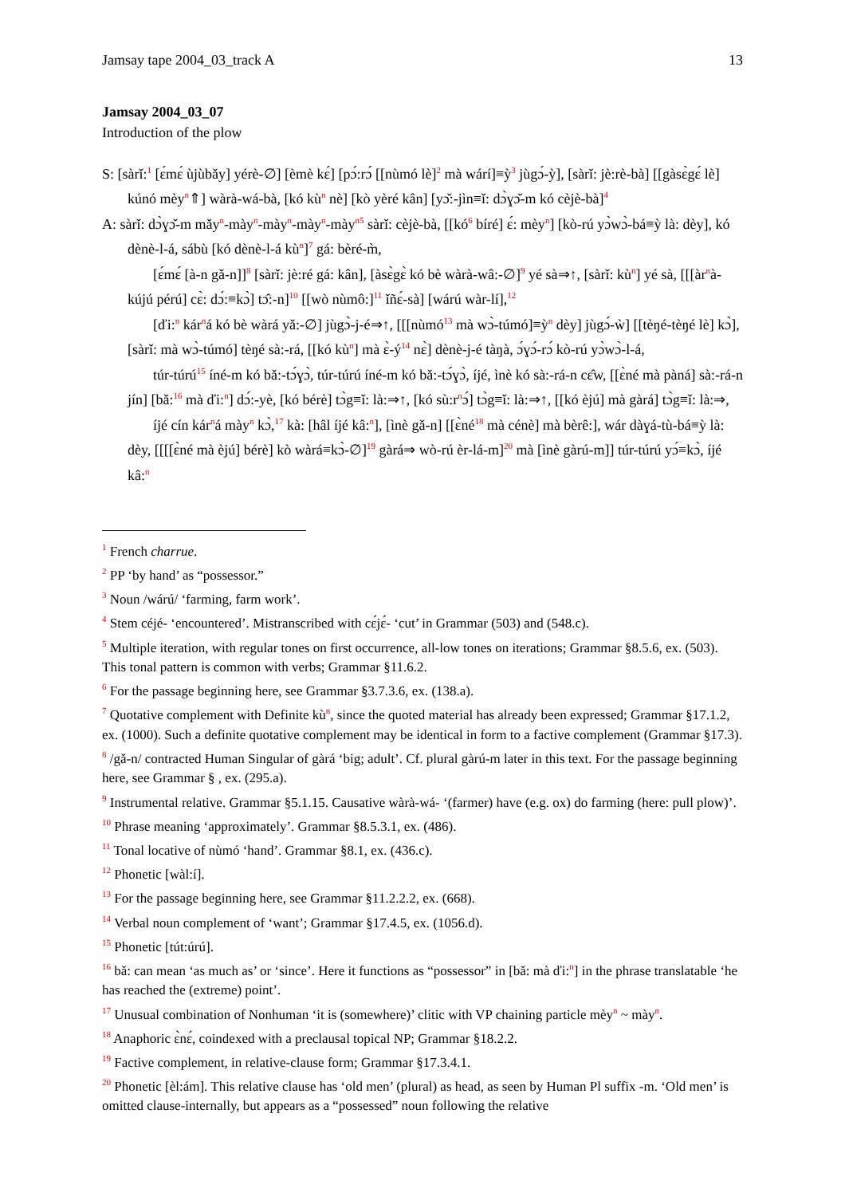Jamsay tape 2004_03_track A 13
Jamsay 2004_03_07
Introduction of the plow
S: [sàrǐ:<sup>1</sup> [ɛ́mɛ́ ùjùbǎy] yérè-∅] [èmè kɛ́] [pɔ́:rɔ́ [[nùmó lè]<sup>2</sup> mà wárí]≡ỳ<sup>3</sup> jùgɔ́-ỳ], [sàrǐ: jè:rè-bà] [[gàsɛ̀gɛ́ lè] kúnó mèy<sup>n</sup>⇑] wàrà-wá-bà, [kó kù<sup>n</sup> nè] [kò yèré kân] [yɔ̌:-jìn≡ǐ: dɔ̀ɣɔ̌-m kó cèjè-bà]<sup>4</sup>
A: sàrǐ: dɔ̀ɣɔ̌-m mǎy<sup>n</sup>-mày<sup>n</sup>-mày<sup>n</sup>-mày<sup>n</sup>-mày<sup>n5</sup> sàrǐ: cèjè-bà, [[kó<sup>6</sup> bíré] ɛ́: mèy<sup>n</sup>] [kò-rú yɔ̀wɔ̀-bá≡ỳ là: dèy], kó dènè-l-á, sábù [kó dènè-l-á kù<sup>n</sup>]<sup>7</sup> gá: bèré-m̀,
[ɛ́mɛ́ [à-n gǎ-n]]<sup>8</sup> [sàrǐ: jè:ré gá: kân], [àsɛ̀gɛ̀ kó bè wàrà-wâ:-∅]<sup>9</sup> yé sà⇒↑, [sàrǐ: kù<sup>n</sup>] yé sà, [[[àr<sup>n</sup>à-kújú pérú] cɛ̀: dɔ́:≡kɔ̀] tɔ̂:-n]<sup>10</sup> [[wò nùmô:]<sup>11</sup> ǐñɛ́-sà] [wárú wàr-lí],<sup>12</sup>
[ďi:<sup>n</sup> kár<sup>n</sup>á kó bè wàrá yǎ:-∅] jùgɔ̀-j-é⇒↑, [[[nùmó<sup>13</sup> mà wɔ̀-túmó]≡ỳ<sup>n</sup> dèy] jùgɔ́-ẁ] [[tèŋé-tèŋé lè] kɔ̀], [sàrǐ: mà wɔ̀-túmó] tèŋé sà:-rá, [[kó kù<sup>n</sup>] mà ɛ̀-ý<sup>14</sup> nɛ̀] dènè-j-é tàŋà, ɔ́ɣɔ́-rɔ́ kò-rú yɔ̀wɔ̀-l-á,
túr-túrú<sup>15</sup> íné-m kó bǎ:-tɔ́ɣɔ̀, túr-túrú íné-m kó bǎ:-tɔ́ɣɔ̀, íjé, ìnè kó sà:-rá-n cɛ̂w, [[ɛ̀né mà pàná] sà:-rá-n jín] [bǎ:<sup>16</sup> mà ďi:<sup>n</sup>] dɔ́:-yè, [kó bérè] tɔ̀g≡ǐ: là:⇒↑, [kó sù:r<sup>n</sup>ɔ́] tɔ̀g≡ǐ: là:⇒↑, [[kó èjú] mà gàrá] tɔ̀g≡ǐ: là:⇒,
íjé cín kár<sup>n</sup>á mày<sup>n</sup> kɔ̀,<sup>17</sup> kà: [hâl íjé kâ:<sup>n</sup>], [ìnè gǎ-n] [[ɛ̀né<sup>18</sup> mà cénè] mà bèrê:], wár dàɣá-tù-bá≡ỳ là: dèy, [[[[ɛ̀né mà èjú] bérè] kò wàrá≡kɔ̀-∅]<sup>19</sup> gàrá⇒ wò-rú èr-lá-m]<sup>20</sup> mà [ìnè gàrú-m]] túr-túrú yɔ́≡kɔ̀, íjé kâ:<sup>n</sup>
<sup>1</sup> French charrue.
<sup>2</sup> PP ‘by hand’ as “possessor.”
<sup>3</sup> Noun /wárú/ ‘farming, farm work’.
<sup>4</sup> Stem céjé- ‘encountered’. Mistranscribed with cɛ́jɛ́- ‘cut’ in Grammar (503) and (548.c).
<sup>5</sup> Multiple iteration, with regular tones on first occurrence, all-low tones on iterations; Grammar §8.5.6, ex. (503). This tonal pattern is common with verbs; Grammar §11.6.2.
<sup>6</sup> For the passage beginning here, see Grammar §3.7.3.6, ex. (138.a).
<sup>7</sup> Quotative complement with Definite kù<sup>n</sup>, since the quoted material has already been expressed; Grammar §17.1.2, ex. (1000). Such a definite quotative complement may be identical in form to a factive complement (Grammar §17.3).
<sup>8</sup> /gǎ-n/ contracted Human Singular of gàrá ‘big; adult’. Cf. plural gàrú-m later in this text. For the passage beginning here, see Grammar § , ex. (295.a).
<sup>9</sup> Instrumental relative. Grammar §5.1.15. Causative wàrà-wá- ‘(farmer) have (e.g. ox) do farming (here: pull plow)’.
<sup>10</sup> Phrase meaning ‘approximately’. Grammar §8.5.3.1, ex. (486).
<sup>11</sup> Tonal locative of nùmó ‘hand’. Grammar §8.1, ex. (436.c).
<sup>12</sup> Phonetic [wàl:í].
<sup>13</sup> For the passage beginning here, see Grammar §11.2.2.2, ex. (668).
<sup>14</sup> Verbal noun complement of ‘want’; Grammar §17.4.5, ex. (1056.d).
<sup>15</sup> Phonetic [tút:úrú].
<sup>16</sup> bǎ: can mean ‘as much as’ or ‘since’. Here it functions as “possessor” in [bǎ: mà ďi:<sup>n</sup>] in the phrase translatable ‘he has reached the (extreme) point’.
<sup>17</sup> Unusual combination of Nonhuman ‘it is (somewhere)’ clitic with VP chaining particle mèy<sup>n</sup> ~ mày<sup>n</sup>.
<sup>18</sup> Anaphoric ɛ̀nɛ́, coindexed with a preclausal topical NP; Grammar §18.2.2.
<sup>19</sup> Factive complement, in relative-clause form; Grammar §17.3.4.1.
<sup>20</sup> Phonetic [èl:ám]. This relative clause has ‘old men’ (plural) as head, as seen by Human Pl suffix -m. ‘Old men’ is omitted clause-internally, but appears as a “possessed” noun following the relative